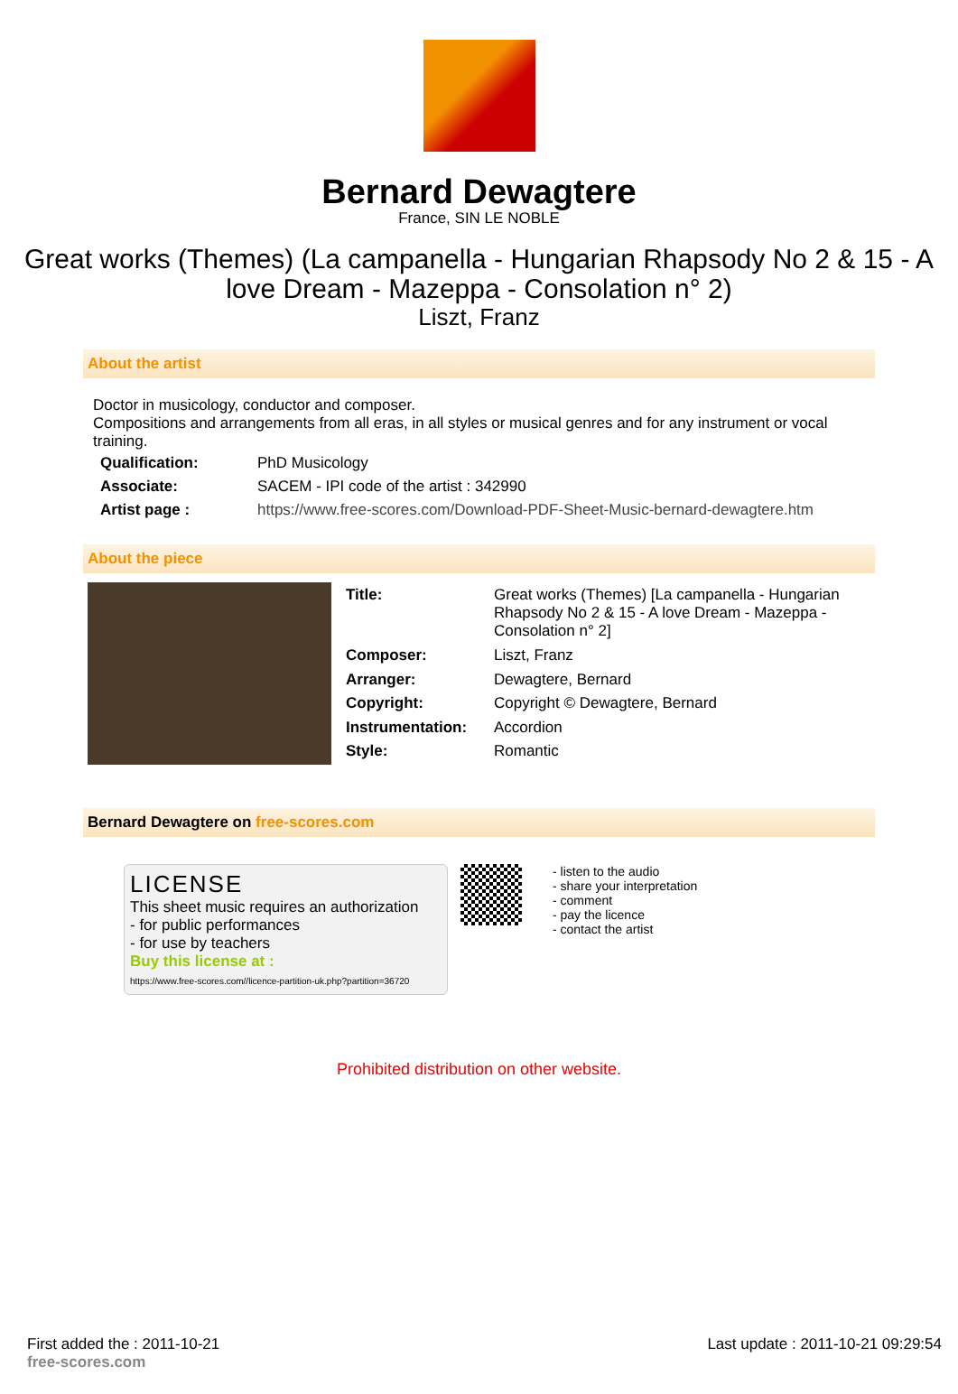Bernard Dewagtere
France, SIN LE NOBLE
Great works (Themes) (La campanella - Hungarian Rhapsody No 2 & 15 - A love Dream - Mazeppa - Consolation n° 2)
Liszt, Franz
About the artist
Doctor in musicology, conductor and composer.
Compositions and arrangements from all eras, in all styles or musical genres and for any instrument or vocal training.
| Qualification: | PhD Musicology |
| Associate: | SACEM - IPI code of the artist : 342990 |
| Artist page : | https://www.free-scores.com/Download-PDF-Sheet-Music-bernard-dewagtere.htm |
About the piece
| Title: | Great works (Themes) [La campanella - Hungarian Rhapsody No 2 & 15 - A love Dream - Mazeppa - Consolation n° 2] |
| Composer: | Liszt, Franz |
| Arranger: | Dewagtere, Bernard |
| Copyright: | Copyright © Dewagtere, Bernard |
| Instrumentation: | Accordion |
| Style: | Romantic |
Bernard Dewagtere on free-scores.com
LICENSE
This sheet music requires an authorization
- for public performances
- for use by teachers
Buy this license at :
https://www.free-scores.com//licence-partition-uk.php?partition=36720
- listen to the audio
- share your interpretation
- comment
- pay the licence
- contact the artist
Prohibited distribution on other website.
First added the : 2011-10-21
free-scores.com
Last update : 2011-10-21 09:29:54